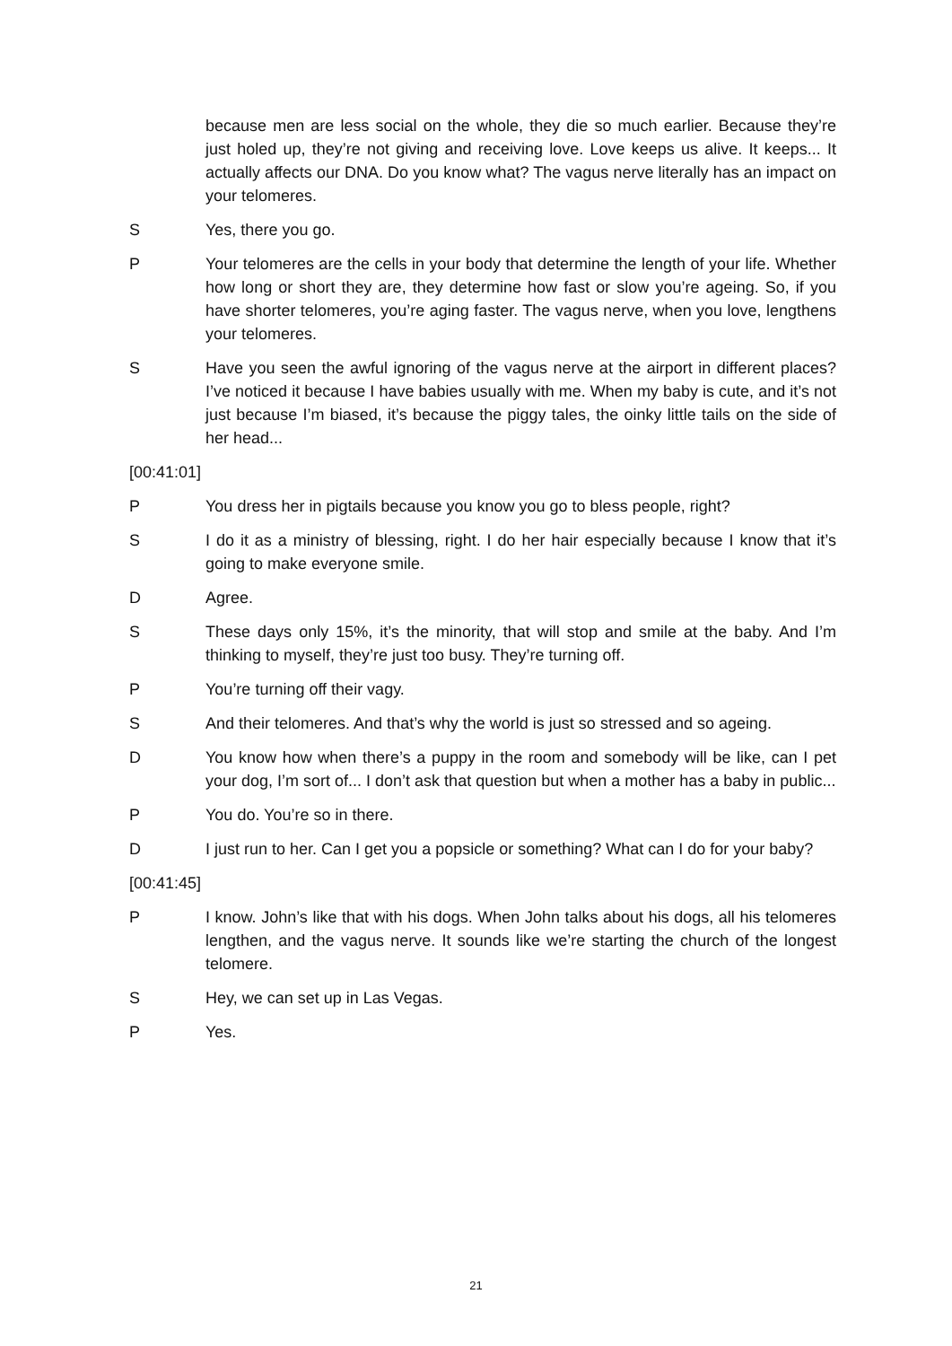because men are less social on the whole, they die so much earlier. Because they’re just holed up, they’re not giving and receiving love. Love keeps us alive. It keeps... It actually affects our DNA. Do you know what? The vagus nerve literally has an impact on your telomeres.
S Yes, there you go.
P Your telomeres are the cells in your body that determine the length of your life. Whether how long or short they are, they determine how fast or slow you’re ageing. So, if you have shorter telomeres, you’re aging faster. The vagus nerve, when you love, lengthens your telomeres.
S Have you seen the awful ignoring of the vagus nerve at the airport in different places? I’ve noticed it because I have babies usually with me. When my baby is cute, and it’s not just because I’m biased, it’s because the piggy tales, the oinky little tails on the side of her head...
[00:41:01]
P You dress her in pigtails because you know you go to bless people, right?
S I do it as a ministry of blessing, right. I do her hair especially because I know that it’s going to make everyone smile.
D Agree.
S These days only 15%, it’s the minority, that will stop and smile at the baby. And I’m thinking to myself, they’re just too busy. They’re turning off.
P You’re turning off their vagy.
S And their telomeres. And that’s why the world is just so stressed and so ageing.
D You know how when there’s a puppy in the room and somebody will be like, can I pet your dog, I’m sort of... I don’t ask that question but when a mother has a baby in public...
P You do. You’re so in there.
D I just run to her. Can I get you a popsicle or something? What can I do for your baby?
[00:41:45]
P I know. John’s like that with his dogs. When John talks about his dogs, all his telomeres lengthen, and the vagus nerve. It sounds like we’re starting the church of the longest telomere.
S Hey, we can set up in Las Vegas.
P Yes.
21